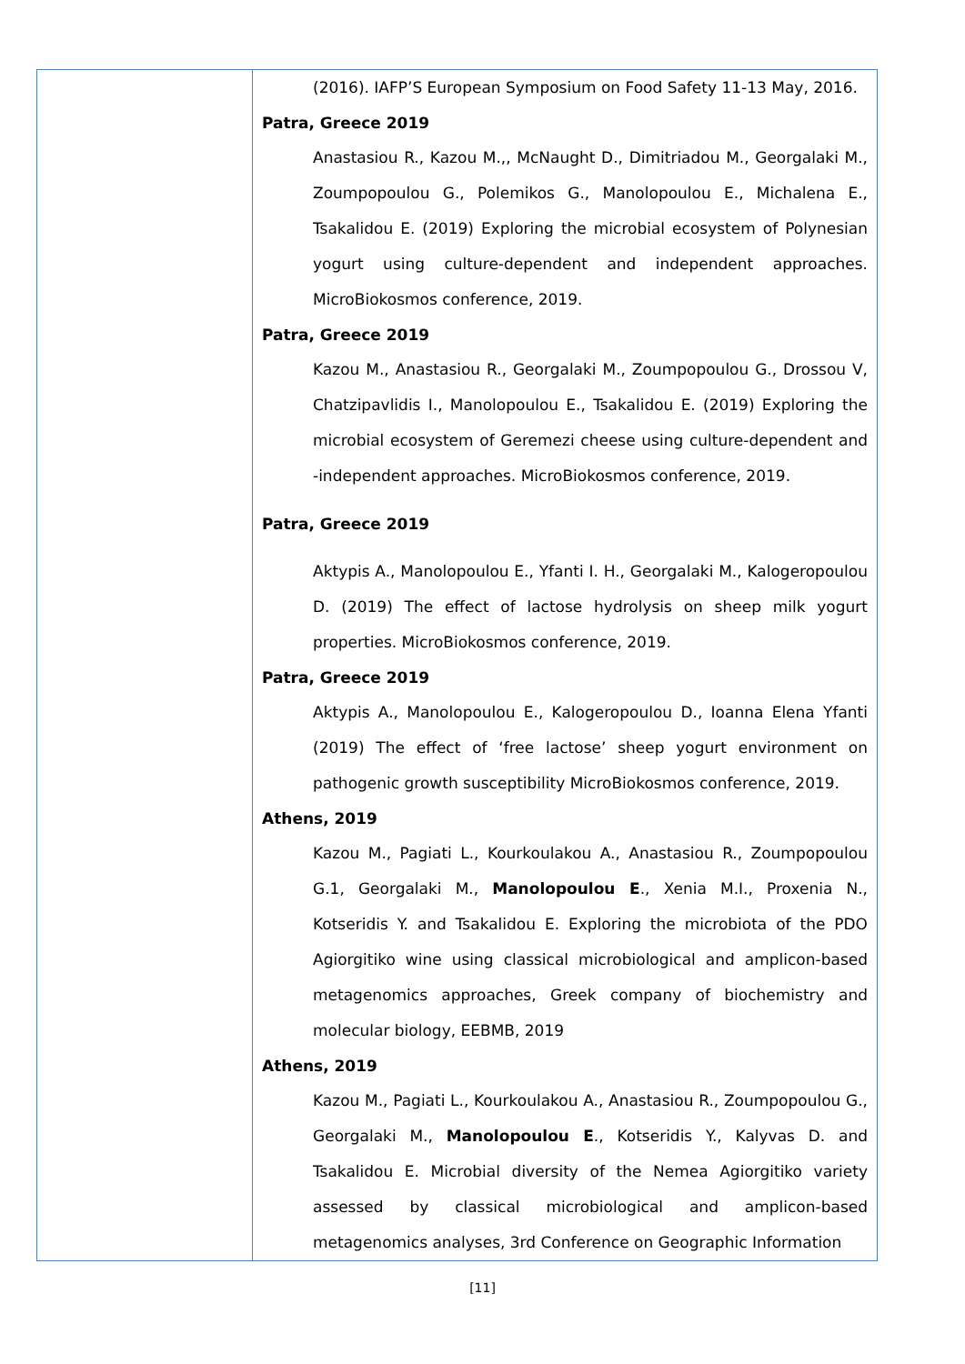| | (2016). IAFP’S European Symposium on Food Safety 11-13 May, 2016. Patra, Greece 2019 Anastasiou R., Kazou M.,, McNaught D., Dimitriadou M., Georgalaki M., Zoumpopoulou G., Polemikos G., Manolopoulou E., Michalena E., Tsakalidou E. (2019) Exploring the microbial ecosystem of Polynesian yogurt using culture-dependent and independent approaches. MicroBiokosmos conference, 2019. Patra, Greece 2019 Kazou M., Anastasiou R., Georgalaki M., Zoumpopoulou G., Drossou V, Chatzipavlidis I., Manolopoulou E., Tsakalidou E. (2019) Exploring the microbial ecosystem of Geremezi cheese using culture-dependent and -independent approaches. MicroBiokosmos conference, 2019. Patra, Greece 2019 Aktypis A., Manolopoulou E., Yfanti I. H., Georgalaki M., Kalogeropoulou D. (2019) The effect of lactose hydrolysis on sheep milk yogurt properties. MicroBiokosmos conference, 2019. Patra, Greece 2019 Aktypis A., Manolopoulou E., Kalogeropoulou D., Ioanna Elena Yfanti (2019) The effect of ‘free lactose’ sheep yogurt environment on pathogenic growth susceptibility MicroBiokosmos conference, 2019. Athens, 2019 Kazou M., Pagiati L., Kourkoulakou A., Anastasiou R., Zoumpopoulou G.1, Georgalaki M., Manolopoulou E ., Xenia M.I., Proxenia N., Kotseridis Y. and Tsakalidou E. Exploring the microbiota of the PDO Agiorgitiko wine using classical microbiological and amplicon-based metagenomics approaches, Greek company of biochemistry and molecular biology, EEBMB, 2019 Athens, 2019 Kazou M., Pagiati L., Kourkoulakou A., Anastasiou R., Zoumpopoulou G., Georgalaki M., Manolopoulou E ., Kotseridis Y., Kalyvas D. and Tsakalidou E. Microbial diversity of the Nemea Agiorgitiko variety assessed by classical microbiological and amplicon-based metagenomics analyses, 3rd Conference on Geographic Information |
[11]